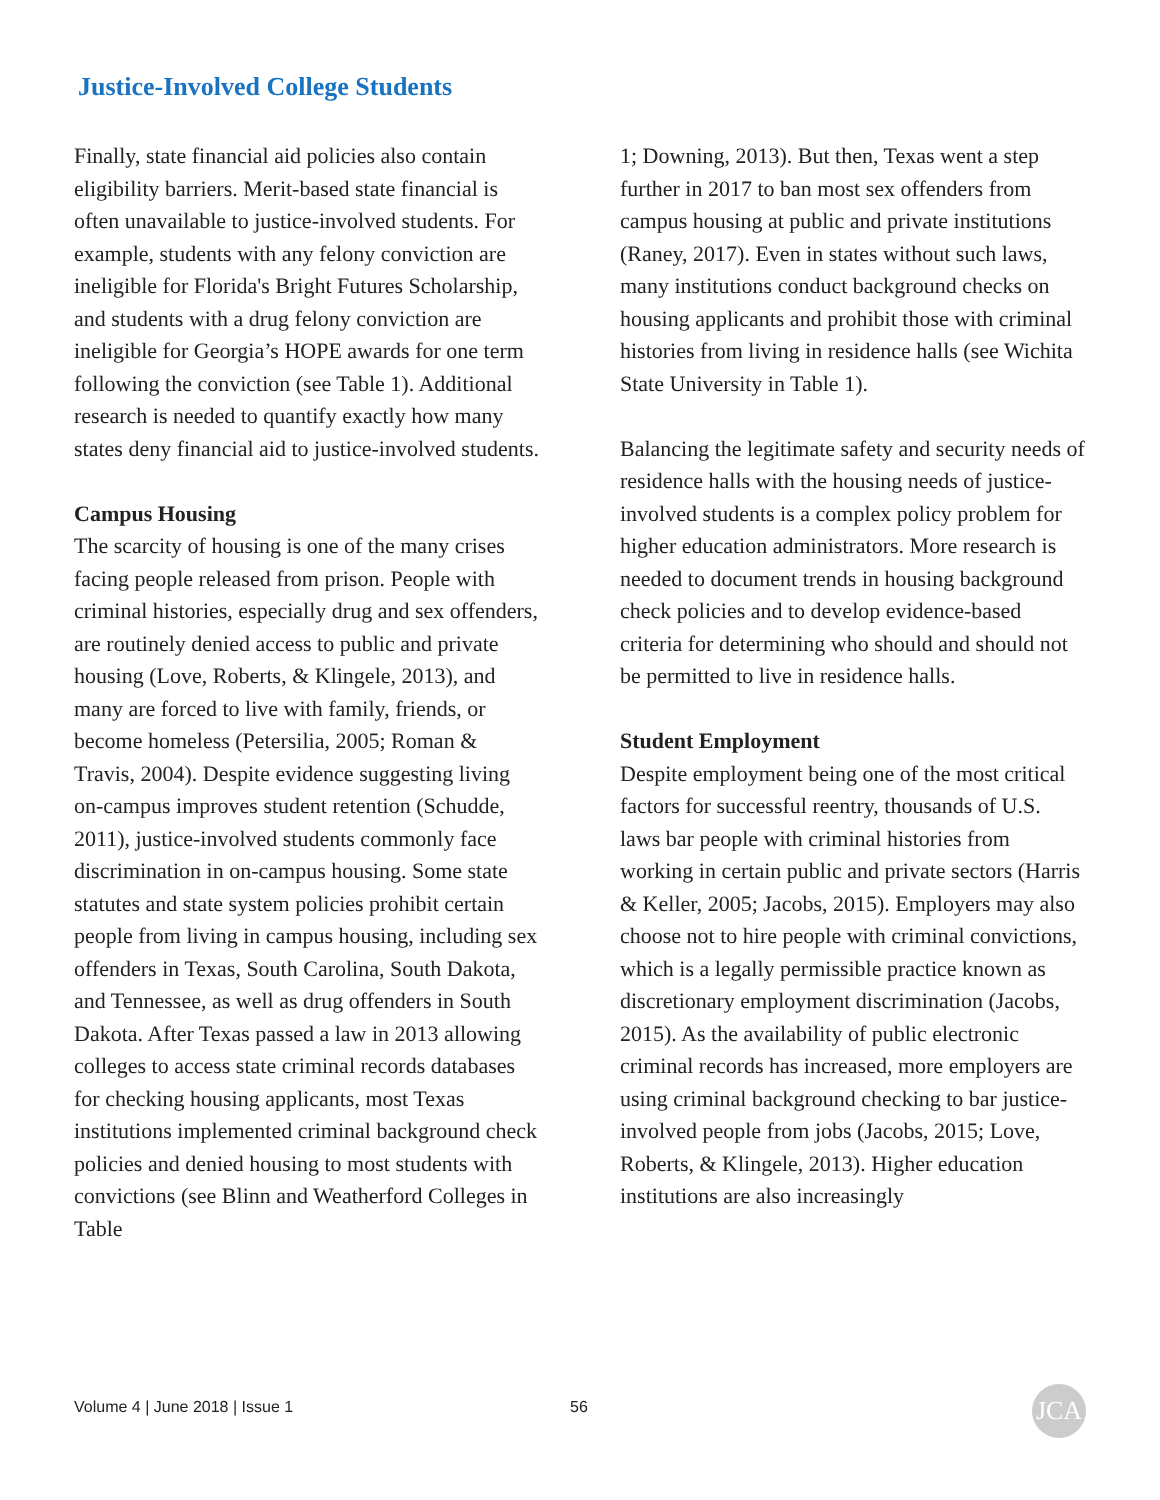Justice-Involved College Students
Finally, state financial aid policies also contain eligibility barriers. Merit-based state financial is often unavailable to justice-involved students. For example, students with any felony conviction are ineligible for Florida's Bright Futures Scholarship, and students with a drug felony conviction are ineligible for Georgia’s HOPE awards for one term following the conviction (see Table 1). Additional research is needed to quantify exactly how many states deny financial aid to justice-involved students.
Campus Housing
The scarcity of housing is one of the many crises facing people released from prison. People with criminal histories, especially drug and sex offenders, are routinely denied access to public and private housing (Love, Roberts, & Klingele, 2013), and many are forced to live with family, friends, or become homeless (Petersilia, 2005; Roman & Travis, 2004). Despite evidence suggesting living on-campus improves student retention (Schudde, 2011), justice-involved students commonly face discrimination in on-campus housing. Some state statutes and state system policies prohibit certain people from living in campus housing, including sex offenders in Texas, South Carolina, South Dakota, and Tennessee, as well as drug offenders in South Dakota. After Texas passed a law in 2013 allowing colleges to access state criminal records databases for checking housing applicants, most Texas institutions implemented criminal background check policies and denied housing to most students with convictions (see Blinn and Weatherford Colleges in Table
1; Downing, 2013). But then, Texas went a step further in 2017 to ban most sex offenders from campus housing at public and private institutions (Raney, 2017). Even in states without such laws, many institutions conduct background checks on housing applicants and prohibit those with criminal histories from living in residence halls (see Wichita State University in Table 1).
Balancing the legitimate safety and security needs of residence halls with the housing needs of justice-involved students is a complex policy problem for higher education administrators. More research is needed to document trends in housing background check policies and to develop evidence-based criteria for determining who should and should not be permitted to live in residence halls.
Student Employment
Despite employment being one of the most critical factors for successful reentry, thousands of U.S. laws bar people with criminal histories from working in certain public and private sectors (Harris & Keller, 2005; Jacobs, 2015). Employers may also choose not to hire people with criminal convictions, which is a legally permissible practice known as discretionary employment discrimination (Jacobs, 2015). As the availability of public electronic criminal records has increased, more employers are using criminal background checking to bar justice-involved people from jobs (Jacobs, 2015; Love, Roberts, & Klingele, 2013). Higher education institutions are also increasingly
Volume 4 | June 2018 | Issue 1 56 JCA